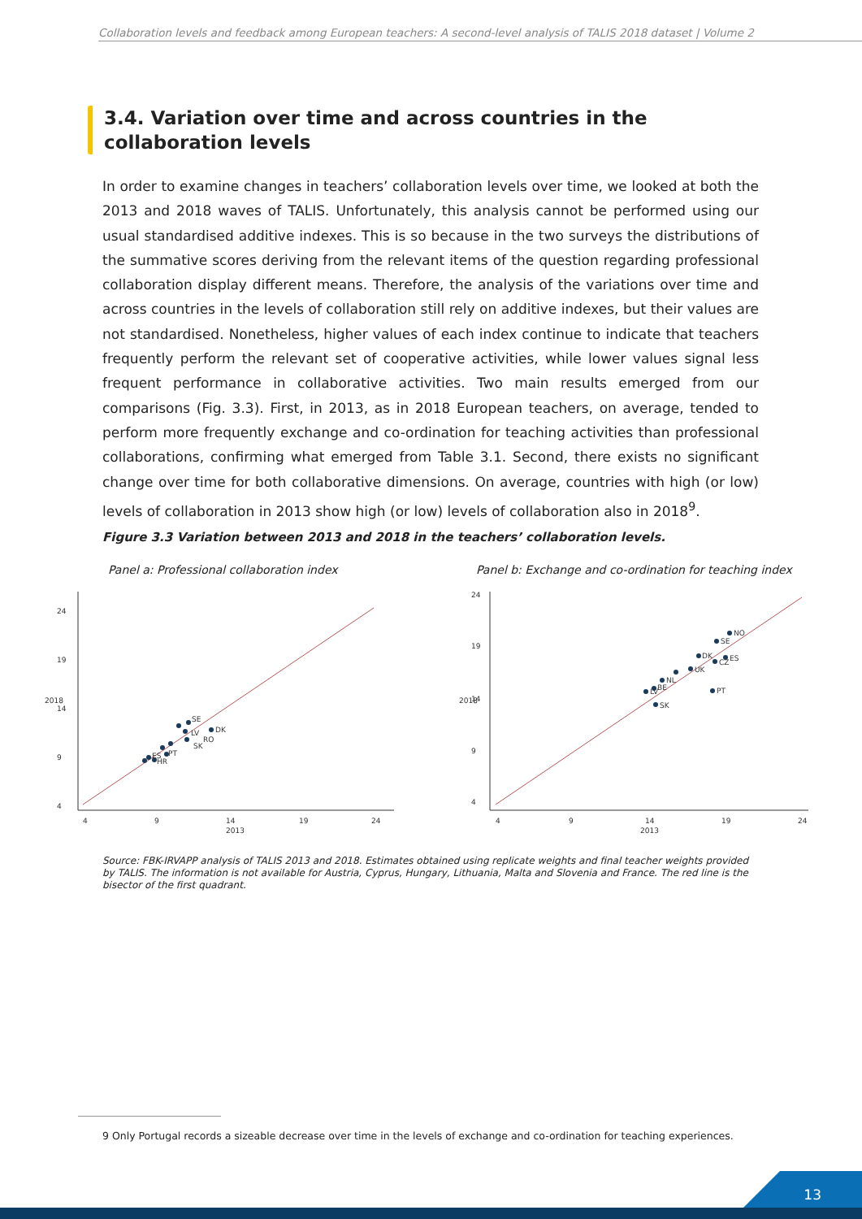Collaboration levels and feedback among European teachers: A second-level analysis of TALIS 2018 dataset | Volume 2
3.4. Variation over time and across countries in the collaboration levels
In order to examine changes in teachers’ collaboration levels over time, we looked at both the 2013 and 2018 waves of TALIS. Unfortunately, this analysis cannot be performed using our usual standardised additive indexes. This is so because in the two surveys the distributions of the summative scores deriving from the relevant items of the question regarding professional collaboration display different means. Therefore, the analysis of the variations over time and across countries in the levels of collaboration still rely on additive indexes, but their values are not standardised. Nonetheless, higher values of each index continue to indicate that teachers frequently perform the relevant set of cooperative activities, while lower values signal less frequent performance in collaborative activities. Two main results emerged from our comparisons (Fig. 3.3). First, in 2013, as in 2018 European teachers, on average, tended to perform more frequently exchange and co-ordination for teaching activities than professional collaborations, confirming what emerged from Table 3.1. Second, there exists no significant change over time for both collaborative dimensions. On average, countries with high (or low) levels of collaboration in 2013 show high (or low) levels of collaboration also in 2018<sup>9</sup>.
Figure 3.3 Variation between 2013 and 2018 in the teachers’ collaboration levels.
Panel a: Professional collaboration index
Panel b: Exchange and co-ordination for teaching index
4
9
14
19
24
2013
24
19
14
9
4
2018
SE
DK
LV
RO
SK
PT
HR
ES
4
9
14
19
24
2013
24
19
14
9
4
2018
NO
SE
DK
ES
CZ
UK
NL
BE
LV
PT
SK
Source: FBK-IRVAPP analysis of TALIS 2013 and 2018. Estimates obtained using replicate weights and final teacher weights provided by TALIS. The information is not available for Austria, Cyprus, Hungary, Lithuania, Malta and Slovenia and France. The red line is the bisector of the first quadrant.
9 Only Portugal records a sizeable decrease over time in the levels of exchange and co-ordination for teaching experiences.
13